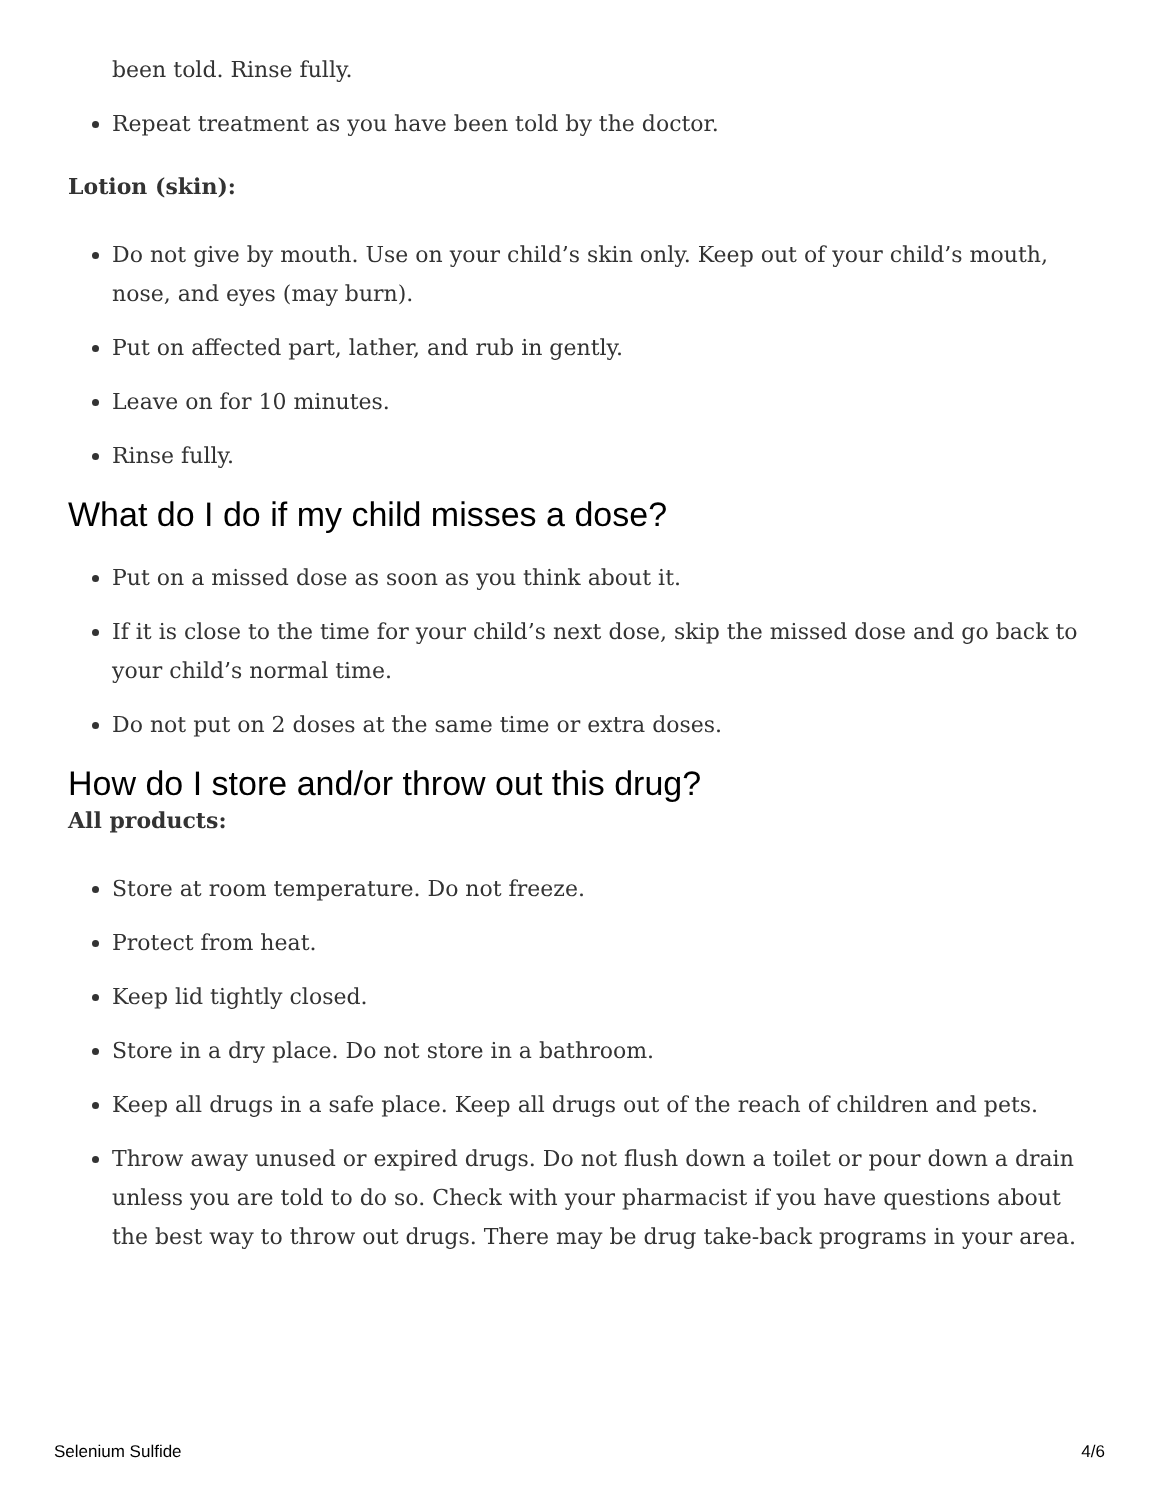been told. Rinse fully.
Repeat treatment as you have been told by the doctor.
Lotion (skin):
Do not give by mouth. Use on your child’s skin only. Keep out of your child’s mouth, nose, and eyes (may burn).
Put on affected part, lather, and rub in gently.
Leave on for 10 minutes.
Rinse fully.
What do I do if my child misses a dose?
Put on a missed dose as soon as you think about it.
If it is close to the time for your child’s next dose, skip the missed dose and go back to your child’s normal time.
Do not put on 2 doses at the same time or extra doses.
How do I store and/or throw out this drug?
All products:
Store at room temperature. Do not freeze.
Protect from heat.
Keep lid tightly closed.
Store in a dry place. Do not store in a bathroom.
Keep all drugs in a safe place. Keep all drugs out of the reach of children and pets.
Throw away unused or expired drugs. Do not flush down a toilet or pour down a drain unless you are told to do so. Check with your pharmacist if you have questions about the best way to throw out drugs. There may be drug take-back programs in your area.
Selenium Sulfide 4/6